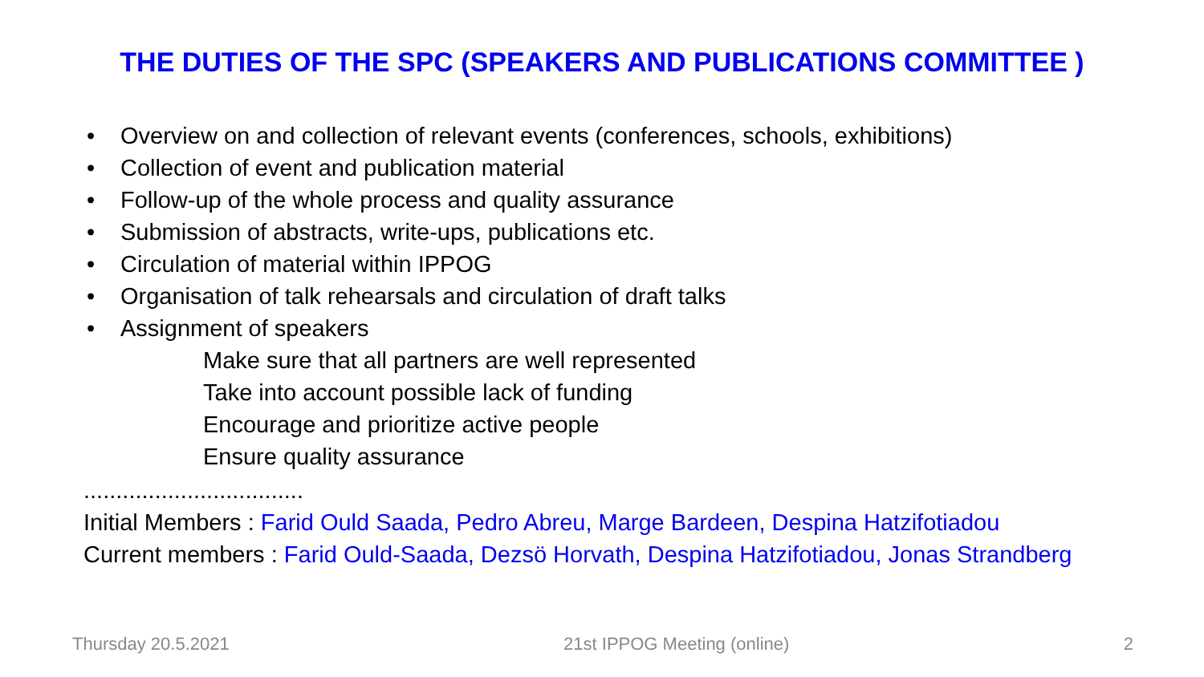THE DUTIES OF THE SPC (SPEAKERS AND PUBLICATIONS COMMITTEE )
• Overview on and collection of relevant events (conferences, schools, exhibitions)
• Collection of event and publication material
• Follow-up of the whole process and quality assurance
• Submission of abstracts, write-ups, publications etc.
• Circulation of material within IPPOG
• Organisation of talk rehearsals and circulation of draft talks
• Assignment of speakers
Make sure that all partners are well represented
Take into account possible lack of funding
Encourage and prioritize active people
Ensure quality assurance
..................................
Initial Members : Farid Ould Saada, Pedro Abreu, Marge Bardeen, Despina Hatzifotiadou
Current members : Farid Ould-Saada, Dezsö Horvath, Despina Hatzifotiadou, Jonas Strandberg
Thursday 20.5.2021 21st IPPOG Meeting (online) 2